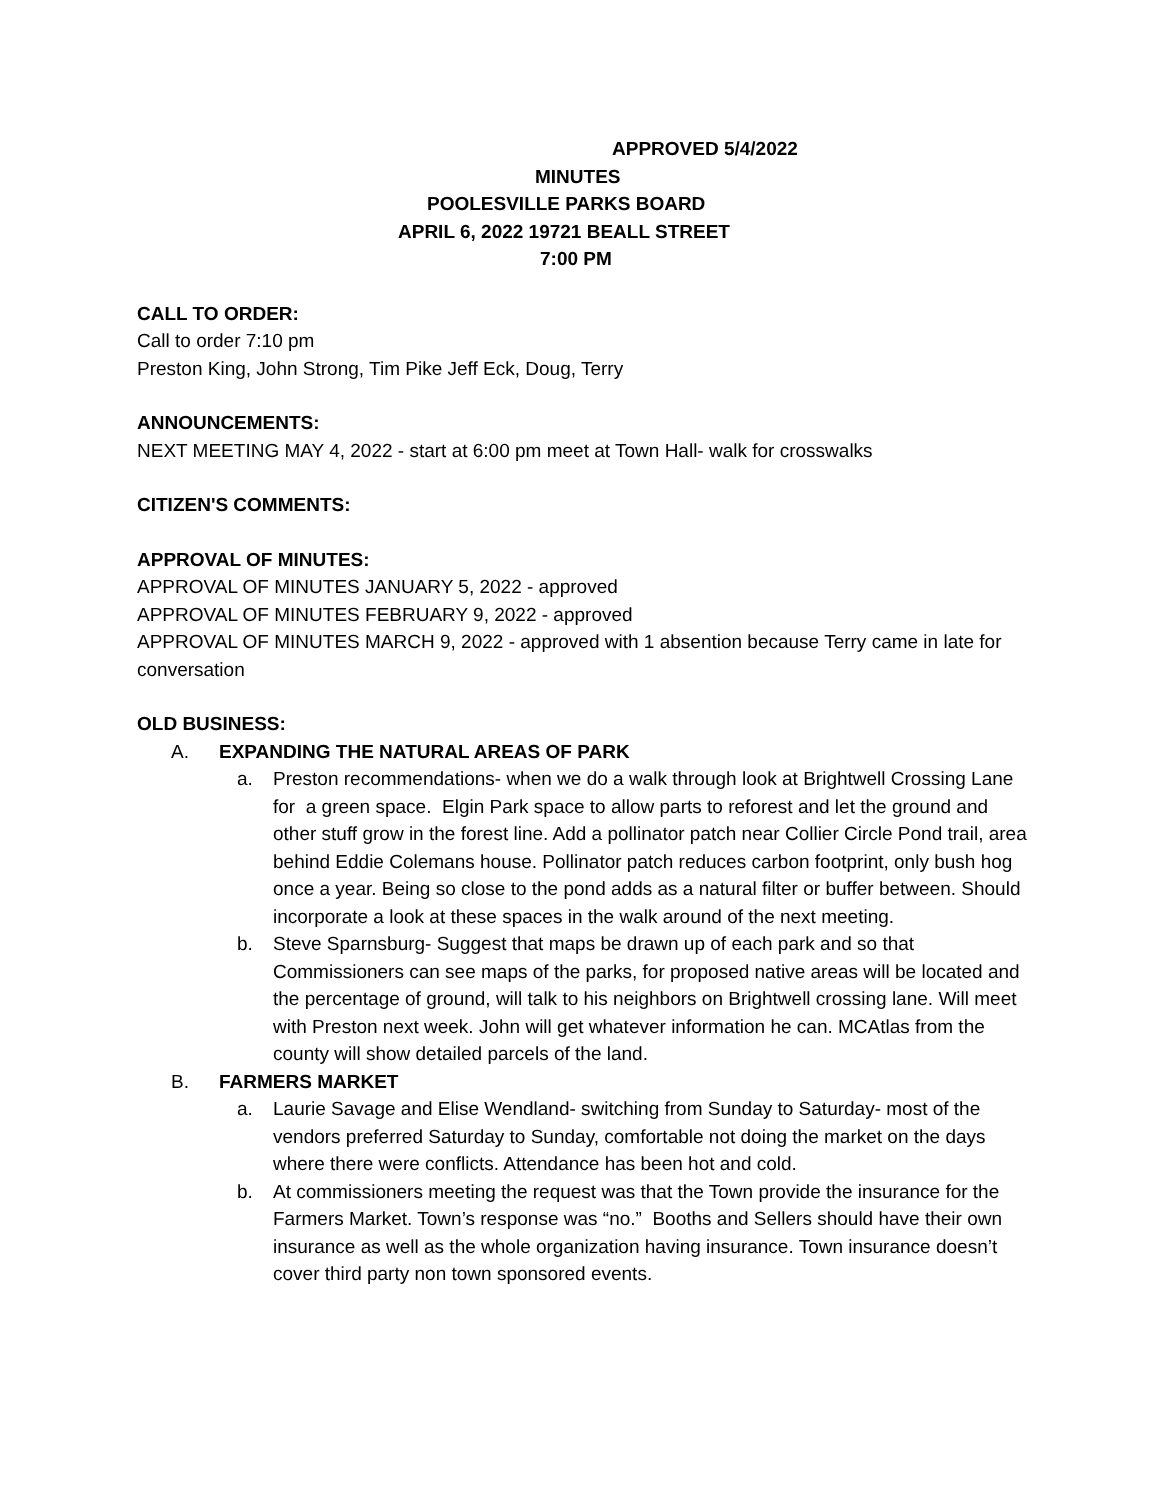APPROVED 5/4/2022
MINUTES
POOLESVILLE PARKS BOARD
APRIL 6, 2022 19721 BEALL STREET
7:00 PM
CALL TO ORDER:
Call to order 7:10 pm
Preston King, John Strong, Tim Pike Jeff Eck, Doug, Terry
ANNOUNCEMENTS:
NEXT MEETING MAY 4, 2022 - start at 6:00 pm meet at Town Hall- walk for crosswalks
CITIZEN'S COMMENTS:
APPROVAL OF MINUTES:
APPROVAL OF MINUTES JANUARY 5, 2022 - approved
APPROVAL OF MINUTES FEBRUARY 9, 2022 - approved
APPROVAL OF MINUTES MARCH 9, 2022 - approved with 1 absention because Terry came in late for conversation
OLD BUSINESS:
A. EXPANDING THE NATURAL AREAS OF PARK
a. Preston recommendations- when we do a walk through look at Brightwell Crossing Lane for a green space. Elgin Park space to allow parts to reforest and let the ground and other stuff grow in the forest line. Add a pollinator patch near Collier Circle Pond trail, area behind Eddie Colemans house. Pollinator patch reduces carbon footprint, only bush hog once a year. Being so close to the pond adds as a natural filter or buffer between. Should incorporate a look at these spaces in the walk around of the next meeting.
b. Steve Sparnsburg- Suggest that maps be drawn up of each park and so that Commissioners can see maps of the parks, for proposed native areas will be located and the percentage of ground, will talk to his neighbors on Brightwell crossing lane. Will meet with Preston next week. John will get whatever information he can. MCAtlas from the county will show detailed parcels of the land.
B. FARMERS MARKET
a. Laurie Savage and Elise Wendland- switching from Sunday to Saturday- most of the vendors preferred Saturday to Sunday, comfortable not doing the market on the days where there were conflicts. Attendance has been hot and cold.
b. At commissioners meeting the request was that the Town provide the insurance for the Farmers Market. Town’s response was “no.” Booths and Sellers should have their own insurance as well as the whole organization having insurance. Town insurance doesn’t cover third party non town sponsored events.